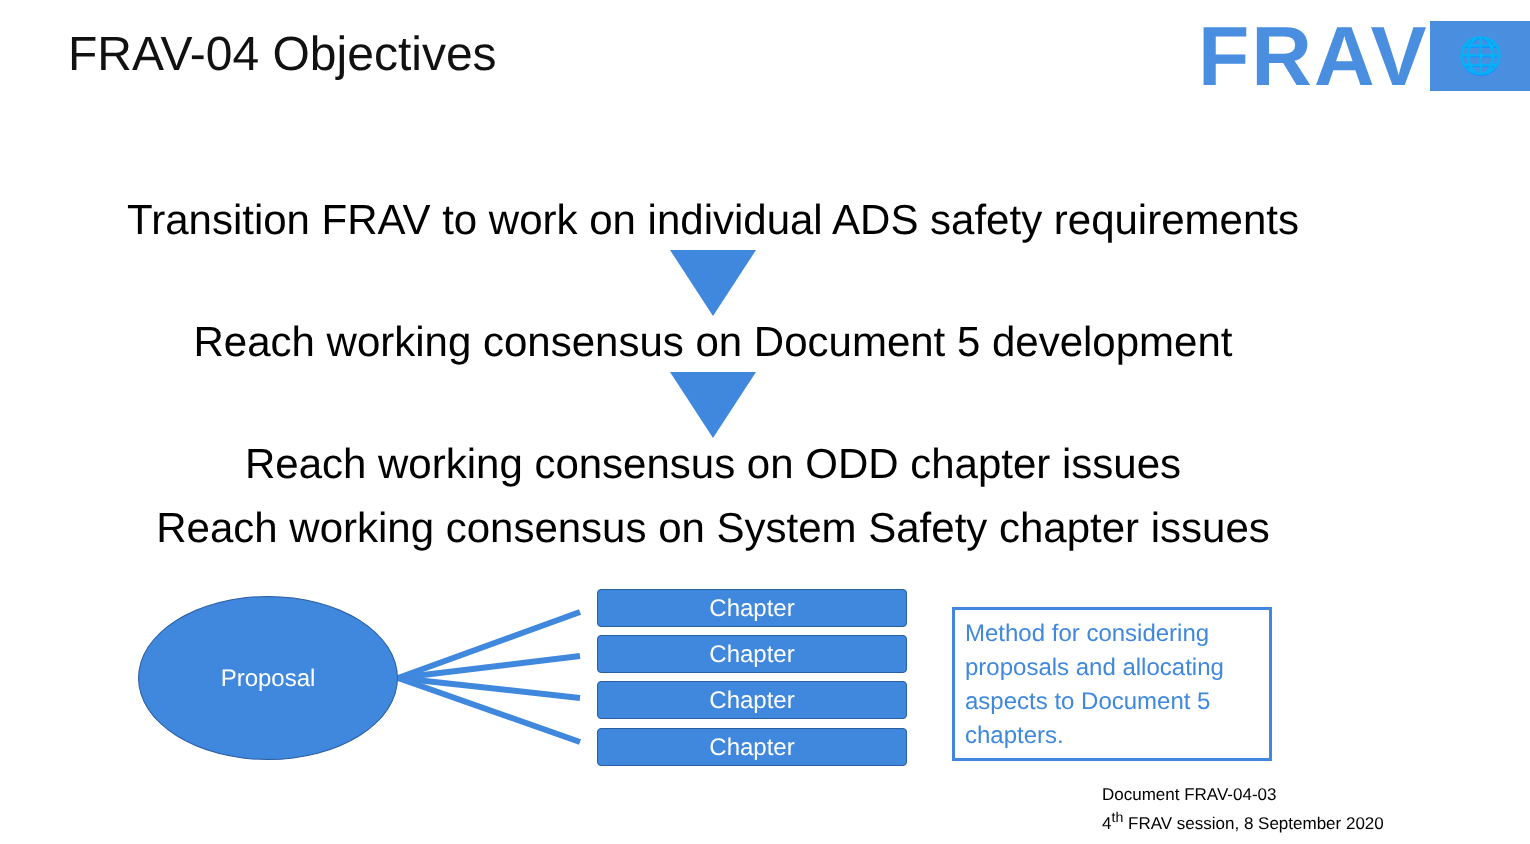FRAV-04 Objectives FRAV 🌐
Transition FRAV to work on individual ADS safety requirements
Reach working consensus on Document 5 development
Reach working consensus on ODD chapter issues
Reach working consensus on System Safety chapter issues
Proposal Chapter
Chapter
Chapter
Chapter
Method for considering proposals and allocating aspects to Document 5 chapters.
Document FRAV-04-03
4<sup>th</sup> FRAV session, 8 September 2020